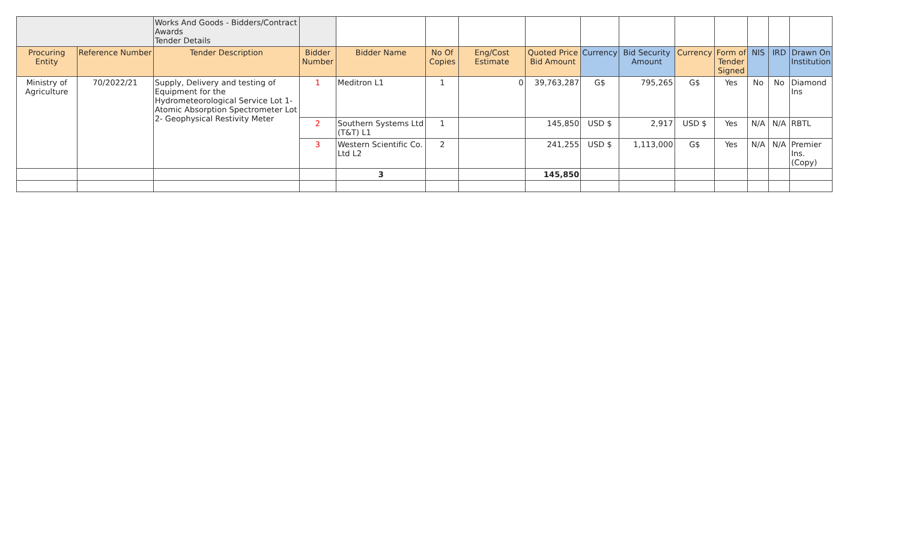| | | Works And Goods - Bidders/Contract Awards Tender Details | | | | | | | | | | | | |
| Procuring Entity | Reference Number | Tender Description | Bidder Number | Bidder Name | No Of Copies | Eng/Cost Estimate | Quoted Price Bid Amount | Currency | Bid Security Amount | Currency | Form of Tender Signed | NIS | IRD | Drawn On Institution |
| Ministry of Agriculture | 70/2022/21 | Supply, Delivery and testing of Equipment for the Hydrometeorological Service Lot 1- Atomic Absorption Spectrometer Lot 2- Geophysical Restivity Meter | 1 | Meditron L1 | 1 | 0 | 39,763,287 | G$ | 795,265 | G$ | Yes | No | No | Diamond Ins |
| | | | 2 | Southern Systems Ltd (T&T) L1 | 1 | | 145,850 | USD $ | 2,917 | USD $ | Yes | N/A | N/A | RBTL |
| | | | 3 | Western Scientific Co. Ltd L2 | 2 | | 241,255 | USD $ | 1,113,000 | G$ | Yes | N/A | N/A | Premier Ins. (Copy) |
| | | | | 3 | | | 145,850 | | | | | | | |